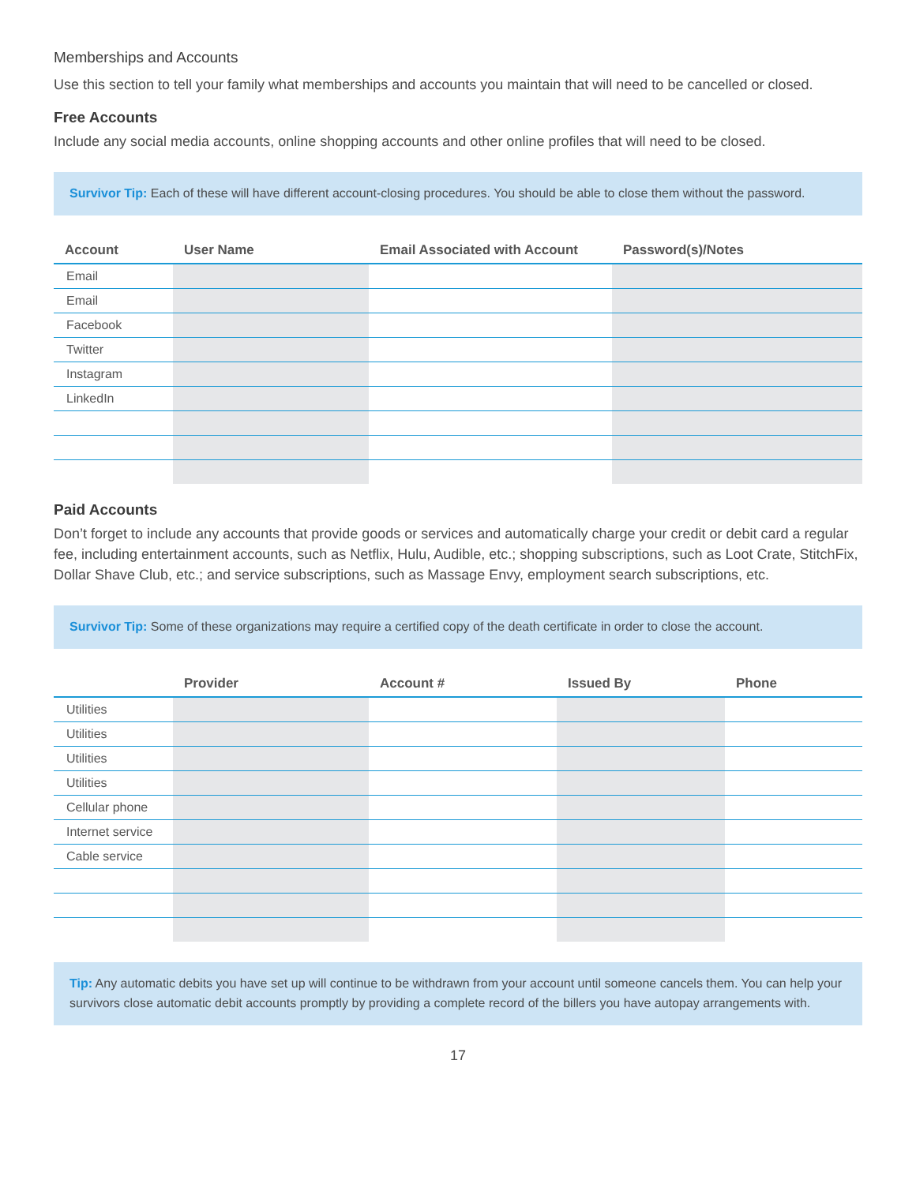Memberships and Accounts
Use this section to tell your family what memberships and accounts you maintain that will need to be cancelled or closed.
Free Accounts
Include any social media accounts, online shopping accounts and other online profiles that will need to be closed.
Survivor Tip: Each of these will have different account-closing procedures. You should be able to close them without the password.
| Account | User Name | Email Associated with Account | Password(s)/Notes |
| --- | --- | --- | --- |
| Email | | | |
| Email | | | |
| Facebook | | | |
| Twitter | | | |
| Instagram | | | |
| LinkedIn | | | |
Paid Accounts
Don’t forget to include any accounts that provide goods or services and automatically charge your credit or debit card a regular fee, including entertainment accounts, such as Netflix, Hulu, Audible, etc.; shopping subscriptions, such as Loot Crate, StitchFix, Dollar Shave Club, etc.; and service subscriptions, such as Massage Envy, employment search subscriptions, etc.
Survivor Tip: Some of these organizations may require a certified copy of the death certificate in order to close the account.
| | Provider | Account # | Issued By | Phone |
| --- | --- | --- | --- | --- |
| Utilities | | | | |
| Utilities | | | | |
| Utilities | | | | |
| Utilities | | | | |
| Cellular phone | | | | |
| Internet service | | | | |
| Cable service | | | | |
Tip: Any automatic debits you have set up will continue to be withdrawn from your account until someone cancels them. You can help your survivors close automatic debit accounts promptly by providing a complete record of the billers you have autopay arrangements with.
17